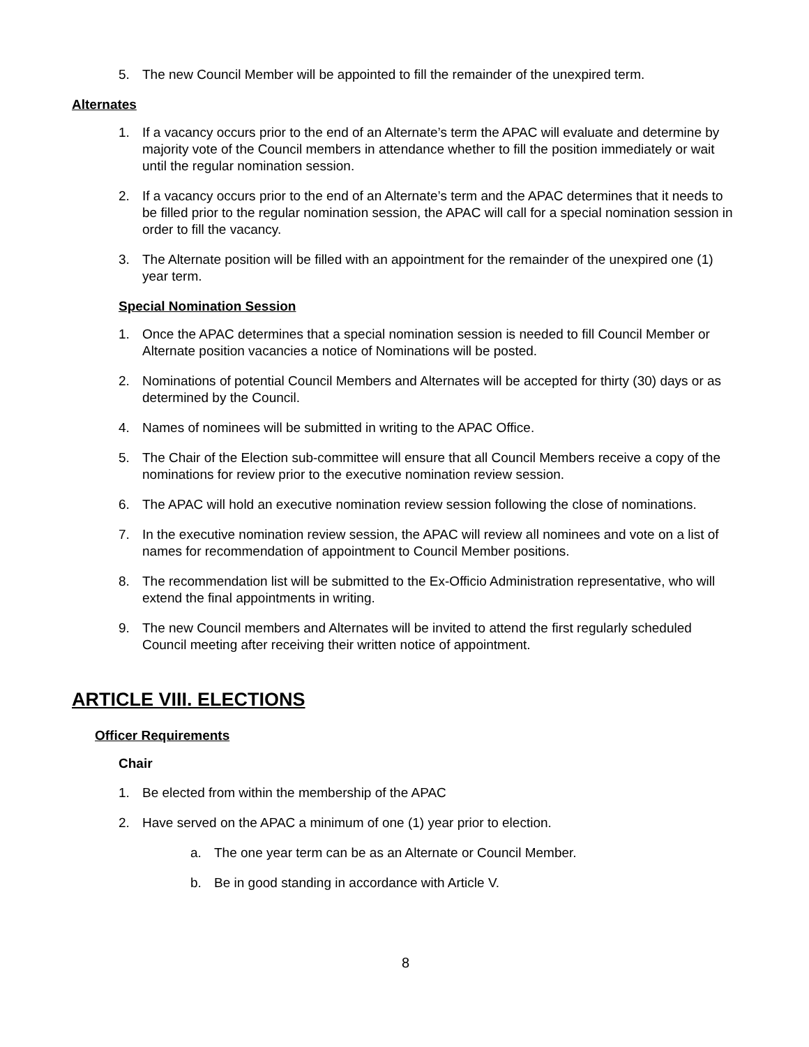5. The new Council Member will be appointed to fill the remainder of the unexpired term.
Alternates
1. If a vacancy occurs prior to the end of an Alternate’s term the APAC will evaluate and determine by majority vote of the Council members in attendance whether to fill the position immediately or wait until the regular nomination session.
2. If a vacancy occurs prior to the end of an Alternate’s term and the APAC determines that it needs to be filled prior to the regular nomination session, the APAC will call for a special nomination session in order to fill the vacancy.
3. The Alternate position will be filled with an appointment for the remainder of the unexpired one (1) year term.
Special Nomination Session
1. Once the APAC determines that a special nomination session is needed to fill Council Member or Alternate position vacancies a notice of Nominations will be posted.
2. Nominations of potential Council Members and Alternates will be accepted for thirty (30) days or as determined by the Council.
4. Names of nominees will be submitted in writing to the APAC Office.
5. The Chair of the Election sub-committee will ensure that all Council Members receive a copy of the nominations for review prior to the executive nomination review session.
6. The APAC will hold an executive nomination review session following the close of nominations.
7. In the executive nomination review session, the APAC will review all nominees and vote on a list of names for recommendation of appointment to Council Member positions.
8. The recommendation list will be submitted to the Ex-Officio Administration representative, who will extend the final appointments in writing.
9. The new Council members and Alternates will be invited to attend the first regularly scheduled Council meeting after receiving their written notice of appointment.
ARTICLE VIII. ELECTIONS
Officer Requirements
Chair
1. Be elected from within the membership of the APAC
2. Have served on the APAC a minimum of one (1) year prior to election.
a. The one year term can be as an Alternate or Council Member.
b. Be in good standing in accordance with Article V.
8